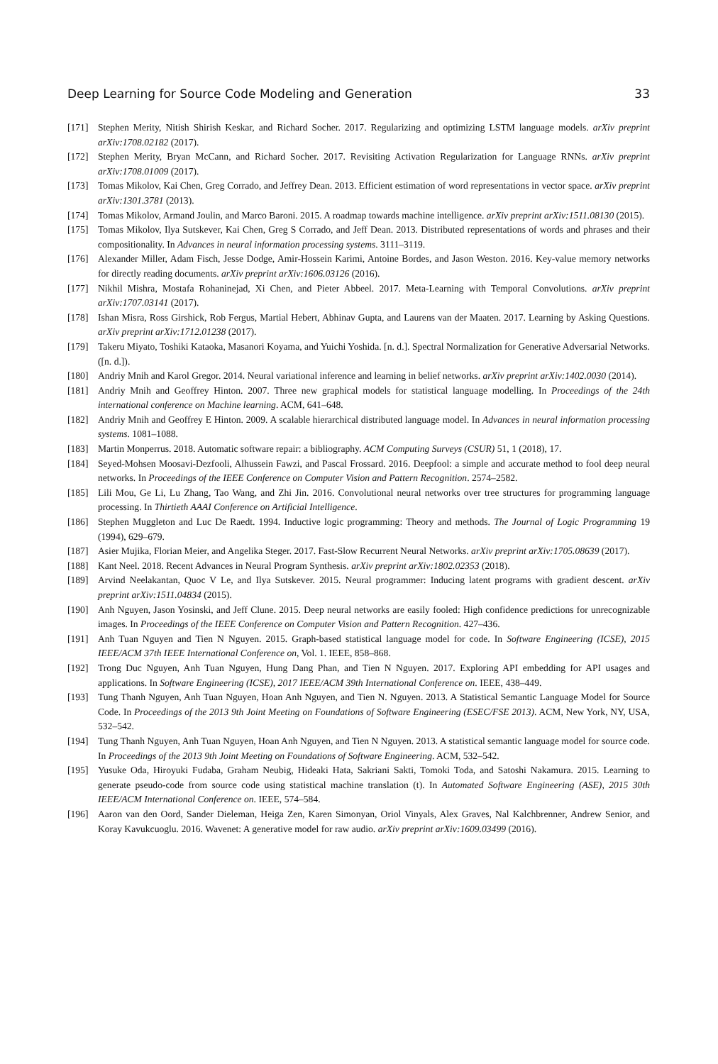Deep Learning for Source Code Modeling and Generation 33
[171] Stephen Merity, Nitish Shirish Keskar, and Richard Socher. 2017. Regularizing and optimizing LSTM language models. arXiv preprint arXiv:1708.02182 (2017).
[172] Stephen Merity, Bryan McCann, and Richard Socher. 2017. Revisiting Activation Regularization for Language RNNs. arXiv preprint arXiv:1708.01009 (2017).
[173] Tomas Mikolov, Kai Chen, Greg Corrado, and Jeffrey Dean. 2013. Efficient estimation of word representations in vector space. arXiv preprint arXiv:1301.3781 (2013).
[174] Tomas Mikolov, Armand Joulin, and Marco Baroni. 2015. A roadmap towards machine intelligence. arXiv preprint arXiv:1511.08130 (2015).
[175] Tomas Mikolov, Ilya Sutskever, Kai Chen, Greg S Corrado, and Jeff Dean. 2013. Distributed representations of words and phrases and their compositionality. In Advances in neural information processing systems. 3111–3119.
[176] Alexander Miller, Adam Fisch, Jesse Dodge, Amir-Hossein Karimi, Antoine Bordes, and Jason Weston. 2016. Key-value memory networks for directly reading documents. arXiv preprint arXiv:1606.03126 (2016).
[177] Nikhil Mishra, Mostafa Rohaninejad, Xi Chen, and Pieter Abbeel. 2017. Meta-Learning with Temporal Convolutions. arXiv preprint arXiv:1707.03141 (2017).
[178] Ishan Misra, Ross Girshick, Rob Fergus, Martial Hebert, Abhinav Gupta, and Laurens van der Maaten. 2017. Learning by Asking Questions. arXiv preprint arXiv:1712.01238 (2017).
[179] Takeru Miyato, Toshiki Kataoka, Masanori Koyama, and Yuichi Yoshida. [n. d.]. Spectral Normalization for Generative Adversarial Networks. ([n. d.]).
[180] Andriy Mnih and Karol Gregor. 2014. Neural variational inference and learning in belief networks. arXiv preprint arXiv:1402.0030 (2014).
[181] Andriy Mnih and Geoffrey Hinton. 2007. Three new graphical models for statistical language modelling. In Proceedings of the 24th international conference on Machine learning. ACM, 641–648.
[182] Andriy Mnih and Geoffrey E Hinton. 2009. A scalable hierarchical distributed language model. In Advances in neural information processing systems. 1081–1088.
[183] Martin Monperrus. 2018. Automatic software repair: a bibliography. ACM Computing Surveys (CSUR) 51, 1 (2018), 17.
[184] Seyed-Mohsen Moosavi-Dezfooli, Alhussein Fawzi, and Pascal Frossard. 2016. Deepfool: a simple and accurate method to fool deep neural networks. In Proceedings of the IEEE Conference on Computer Vision and Pattern Recognition. 2574–2582.
[185] Lili Mou, Ge Li, Lu Zhang, Tao Wang, and Zhi Jin. 2016. Convolutional neural networks over tree structures for programming language processing. In Thirtieth AAAI Conference on Artificial Intelligence.
[186] Stephen Muggleton and Luc De Raedt. 1994. Inductive logic programming: Theory and methods. The Journal of Logic Programming 19 (1994), 629–679.
[187] Asier Mujika, Florian Meier, and Angelika Steger. 2017. Fast-Slow Recurrent Neural Networks. arXiv preprint arXiv:1705.08639 (2017).
[188] Kant Neel. 2018. Recent Advances in Neural Program Synthesis. arXiv preprint arXiv:1802.02353 (2018).
[189] Arvind Neelakantan, Quoc V Le, and Ilya Sutskever. 2015. Neural programmer: Inducing latent programs with gradient descent. arXiv preprint arXiv:1511.04834 (2015).
[190] Anh Nguyen, Jason Yosinski, and Jeff Clune. 2015. Deep neural networks are easily fooled: High confidence predictions for unrecognizable images. In Proceedings of the IEEE Conference on Computer Vision and Pattern Recognition. 427–436.
[191] Anh Tuan Nguyen and Tien N Nguyen. 2015. Graph-based statistical language model for code. In Software Engineering (ICSE), 2015 IEEE/ACM 37th IEEE International Conference on, Vol. 1. IEEE, 858–868.
[192] Trong Duc Nguyen, Anh Tuan Nguyen, Hung Dang Phan, and Tien N Nguyen. 2017. Exploring API embedding for API usages and applications. In Software Engineering (ICSE), 2017 IEEE/ACM 39th International Conference on. IEEE, 438–449.
[193] Tung Thanh Nguyen, Anh Tuan Nguyen, Hoan Anh Nguyen, and Tien N. Nguyen. 2013. A Statistical Semantic Language Model for Source Code. In Proceedings of the 2013 9th Joint Meeting on Foundations of Software Engineering (ESEC/FSE 2013). ACM, New York, NY, USA, 532–542.
[194] Tung Thanh Nguyen, Anh Tuan Nguyen, Hoan Anh Nguyen, and Tien N Nguyen. 2013. A statistical semantic language model for source code. In Proceedings of the 2013 9th Joint Meeting on Foundations of Software Engineering. ACM, 532–542.
[195] Yusuke Oda, Hiroyuki Fudaba, Graham Neubig, Hideaki Hata, Sakriani Sakti, Tomoki Toda, and Satoshi Nakamura. 2015. Learning to generate pseudo-code from source code using statistical machine translation (t). In Automated Software Engineering (ASE), 2015 30th IEEE/ACM International Conference on. IEEE, 574–584.
[196] Aaron van den Oord, Sander Dieleman, Heiga Zen, Karen Simonyan, Oriol Vinyals, Alex Graves, Nal Kalchbrenner, Andrew Senior, and Koray Kavukcuoglu. 2016. Wavenet: A generative model for raw audio. arXiv preprint arXiv:1609.03499 (2016).